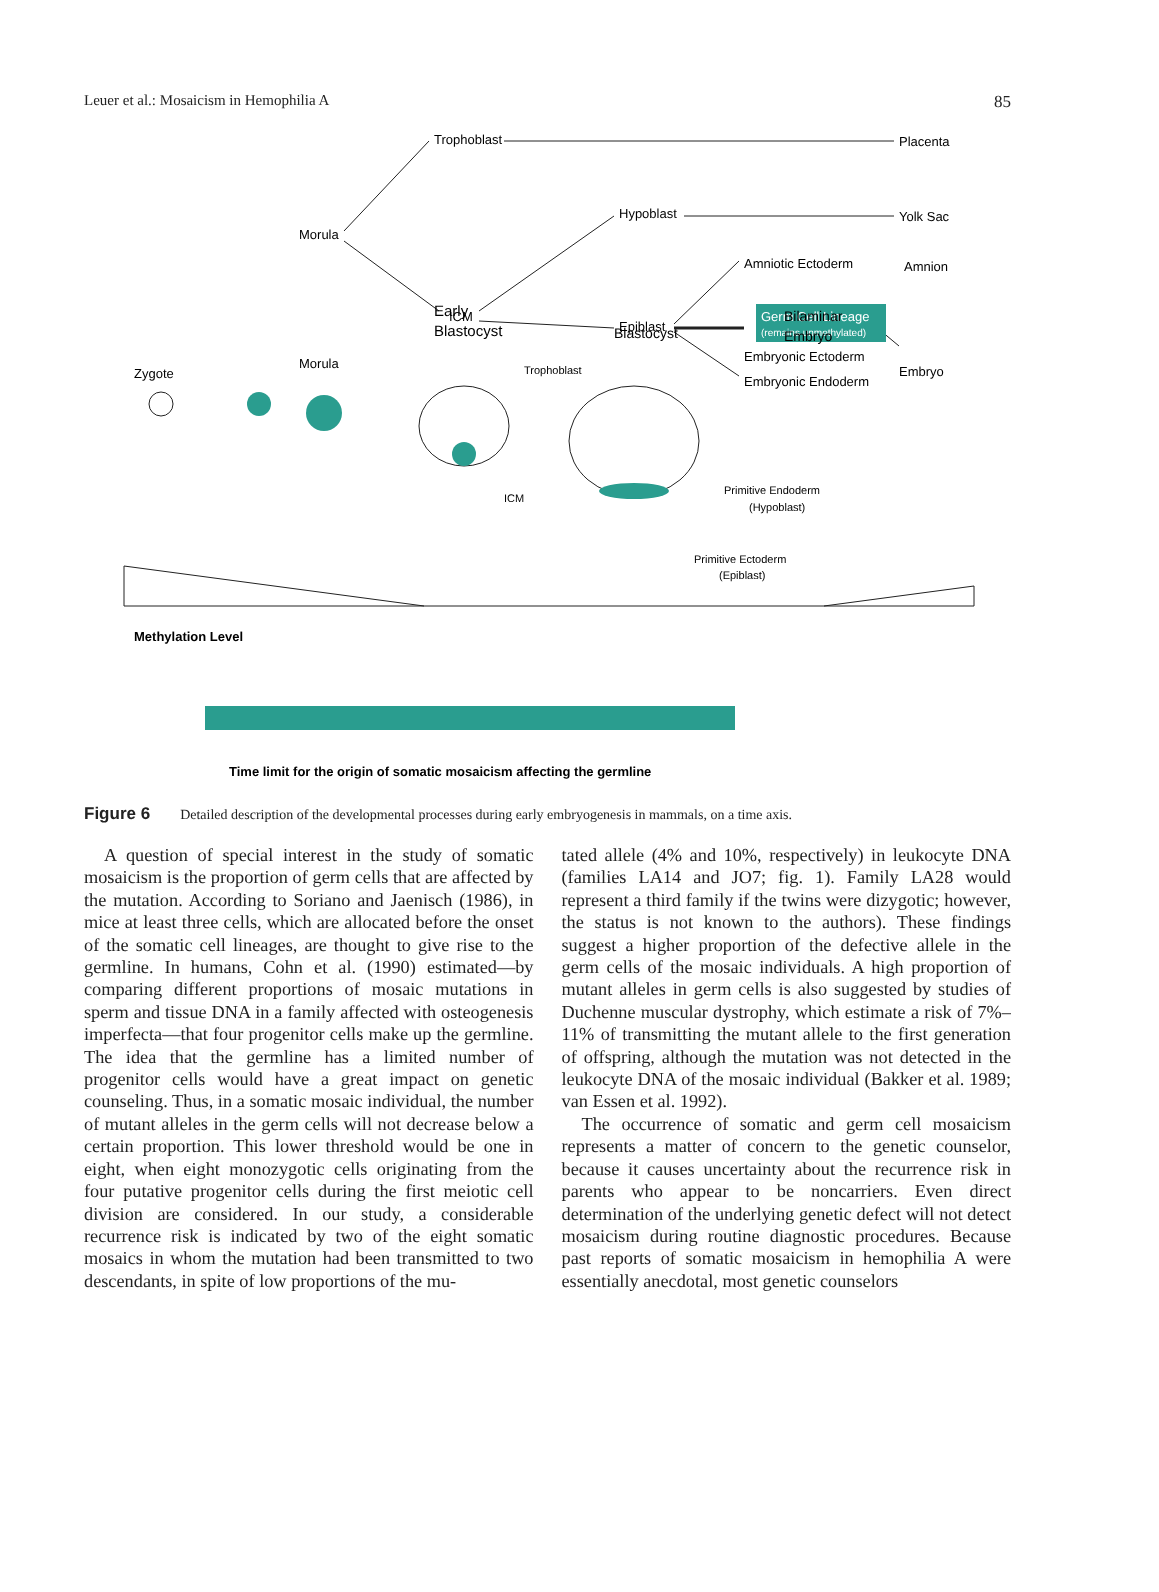85 Leuer et al.: Mosaicism in Hemophilia A
Trophoblast
Placenta
Morula
Hypoblast
Yolk Sac
Amniotic Ectoderm
Amnion
ICM
Epiblast
Germ Cell Lineage
(remains unmethylated)
Embryonic Ectoderm
Embryonic Endoderm
Embryo
Zygote
Morula
Early
Blastocyst
Blastocyst
Bilaminar
Embryo
Trophoblast
ICM
Primitive Endoderm
(Hypoblast)
Primitive Ectoderm
(Epiblast)
Methylation Level
Time limit for the origin of somatic mosaicism affecting the germline
Figure 6 Detailed description of the developmental processes during early embryogenesis in mammals, on a time axis.
A question of special interest in the study of somatic mosaicism is the proportion of germ cells that are affected by the mutation. According to Soriano and Jaenisch (1986), in mice at least three cells, which are allocated before the onset of the somatic cell lineages, are thought to give rise to the germline. In humans, Cohn et al. (1990) estimated—by comparing different proportions of mosaic mutations in sperm and tissue DNA in a family affected with osteogenesis imperfecta—that four progenitor cells make up the germline. The idea that the germline has a limited number of progenitor cells would have a great impact on genetic counseling. Thus, in a somatic mosaic individual, the number of mutant alleles in the germ cells will not decrease below a certain proportion. This lower threshold would be one in eight, when eight monozygotic cells originating from the four putative progenitor cells during the first meiotic cell division are considered. In our study, a considerable recurrence risk is indicated by two of the eight somatic mosaics in whom the mutation had been transmitted to two descendants, in spite of low proportions of the mu-
tated allele (4% and 10%, respectively) in leukocyte DNA (families LA14 and JO7; fig. 1). Family LA28 would represent a third family if the twins were dizygotic; however, the status is not known to the authors). These findings suggest a higher proportion of the defective allele in the germ cells of the mosaic individuals. A high proportion of mutant alleles in germ cells is also suggested by studies of Duchenne muscular dystrophy, which estimate a risk of 7%–11% of transmitting the mutant allele to the first generation of offspring, although the mutation was not detected in the leukocyte DNA of the mosaic individual (Bakker et al. 1989; van Essen et al. 1992).
The occurrence of somatic and germ cell mosaicism represents a matter of concern to the genetic counselor, because it causes uncertainty about the recurrence risk in parents who appear to be noncarriers. Even direct determination of the underlying genetic defect will not detect mosaicism during routine diagnostic procedures. Because past reports of somatic mosaicism in hemophilia A were essentially anecdotal, most genetic counselors